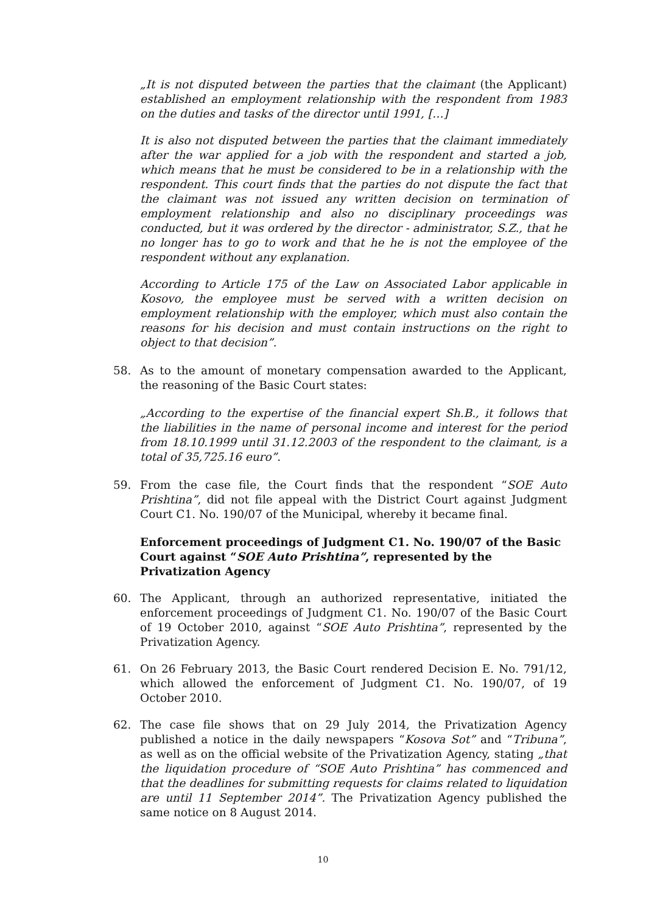„It is not disputed between the parties that the claimant (the Applicant) established an employment relationship with the respondent from 1983 on the duties and tasks of the director until 1991, […]
It is also not disputed between the parties that the claimant immediately after the war applied for a job with the respondent and started a job, which means that he must be considered to be in a relationship with the respondent. This court finds that the parties do not dispute the fact that the claimant was not issued any written decision on termination of employment relationship and also no disciplinary proceedings was conducted, but it was ordered by the director - administrator, S.Z., that he no longer has to go to work and that he he is not the employee of the respondent without any explanation.
According to Article 175 of the Law on Associated Labor applicable in Kosovo, the employee must be served with a written decision on employment relationship with the employer, which must also contain the reasons for his decision and must contain instructions on the right to object to that decision”.
58. As to the amount of monetary compensation awarded to the Applicant, the reasoning of the Basic Court states:
„According to the expertise of the financial expert Sh.B., it follows that the liabilities in the name of personal income and interest for the period from 18.10.1999 until 31.12.2003 of the respondent to the claimant, is a total of 35,725.16 euro”.
59. From the case file, the Court finds that the respondent “SOE Auto Prishtina”, did not file appeal with the District Court against Judgment Court C1. No. 190/07 of the Municipal, whereby it became final.
Enforcement proceedings of Judgment C1. No. 190/07 of the Basic Court against “SOE Auto Prishtina”, represented by the Privatization Agency
60. The Applicant, through an authorized representative, initiated the enforcement proceedings of Judgment C1. No. 190/07 of the Basic Court of 19 October 2010, against “SOE Auto Prishtina”, represented by the Privatization Agency.
61. On 26 February 2013, the Basic Court rendered Decision E. No. 791/12, which allowed the enforcement of Judgment C1. No. 190/07, of 19 October 2010.
62. The case file shows that on 29 July 2014, the Privatization Agency published a notice in the daily newspapers “Kosova Sot” and “Tribuna”, as well as on the official website of the Privatization Agency, stating „that the liquidation procedure of “SOE Auto Prishtina” has commenced and that the deadlines for submitting requests for claims related to liquidation are until 11 September 2014”. The Privatization Agency published the same notice on 8 August 2014.
10